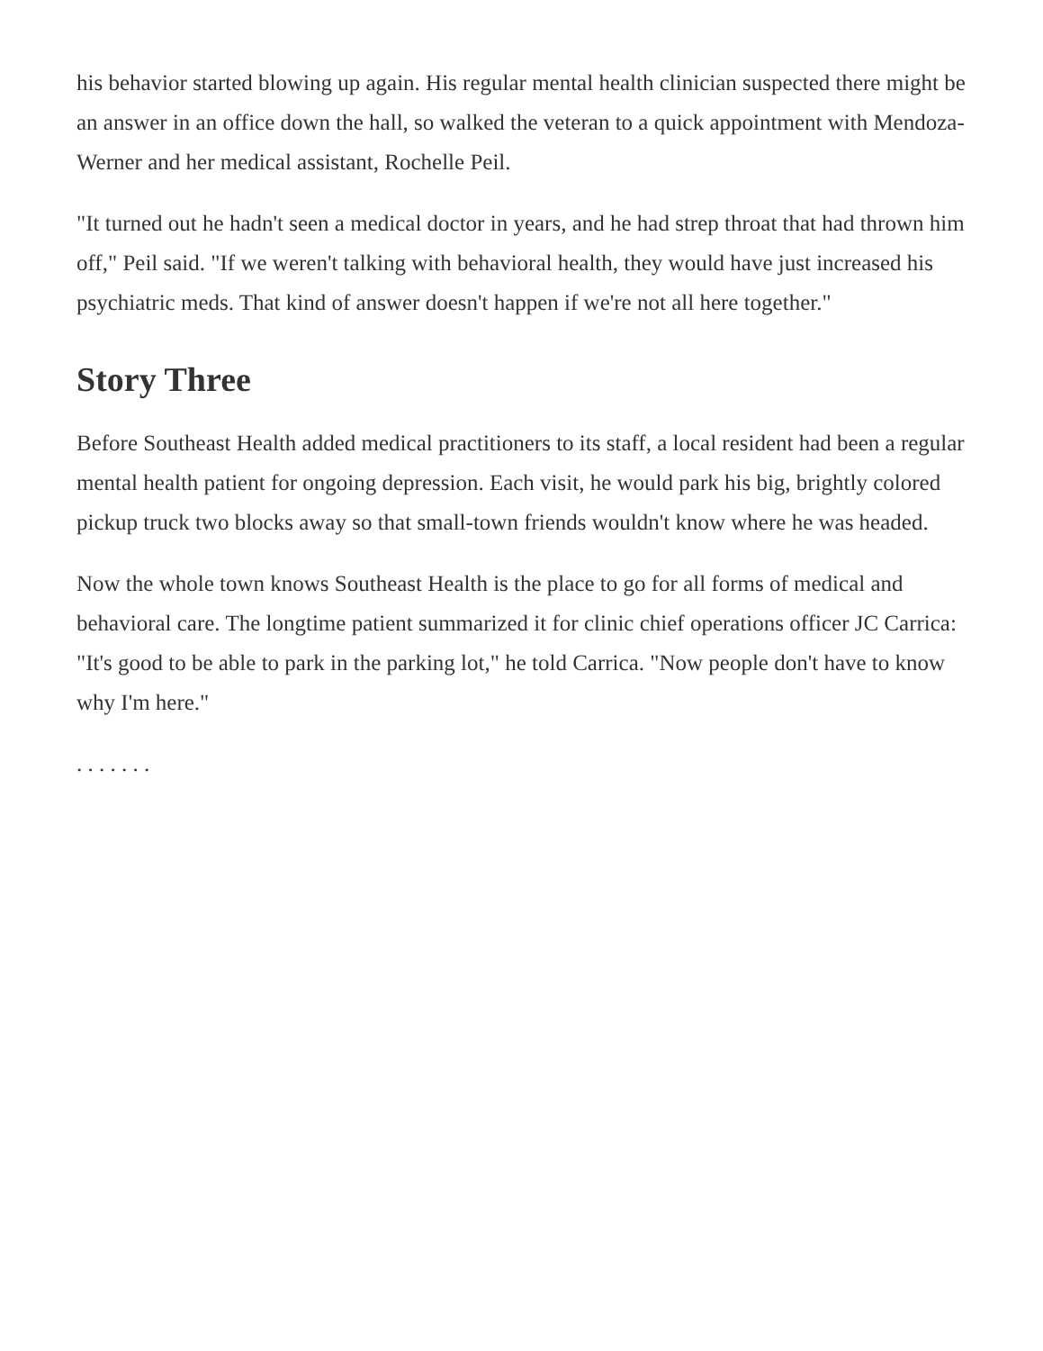his behavior started blowing up again. His regular mental health clinician suspected there might be an answer in an office down the hall, so walked the veteran to a quick appointment with Mendoza-Werner and her medical assistant, Rochelle Peil.
"It turned out he hadn't seen a medical doctor in years, and he had strep throat that had thrown him off," Peil said. "If we weren't talking with behavioral health, they would have just increased his psychiatric meds. That kind of answer doesn't happen if we're not all here together."
Story Three
Before Southeast Health added medical practitioners to its staff, a local resident had been a regular mental health patient for ongoing depression. Each visit, he would park his big, brightly colored pickup truck two blocks away so that small-town friends wouldn't know where he was headed.
Now the whole town knows Southeast Health is the place to go for all forms of medical and behavioral care. The longtime patient summarized it for clinic chief operations officer JC Carrica: "It's good to be able to park in the parking lot," he told Carrica. "Now people don't have to know why I'm here."
. . . . . . .